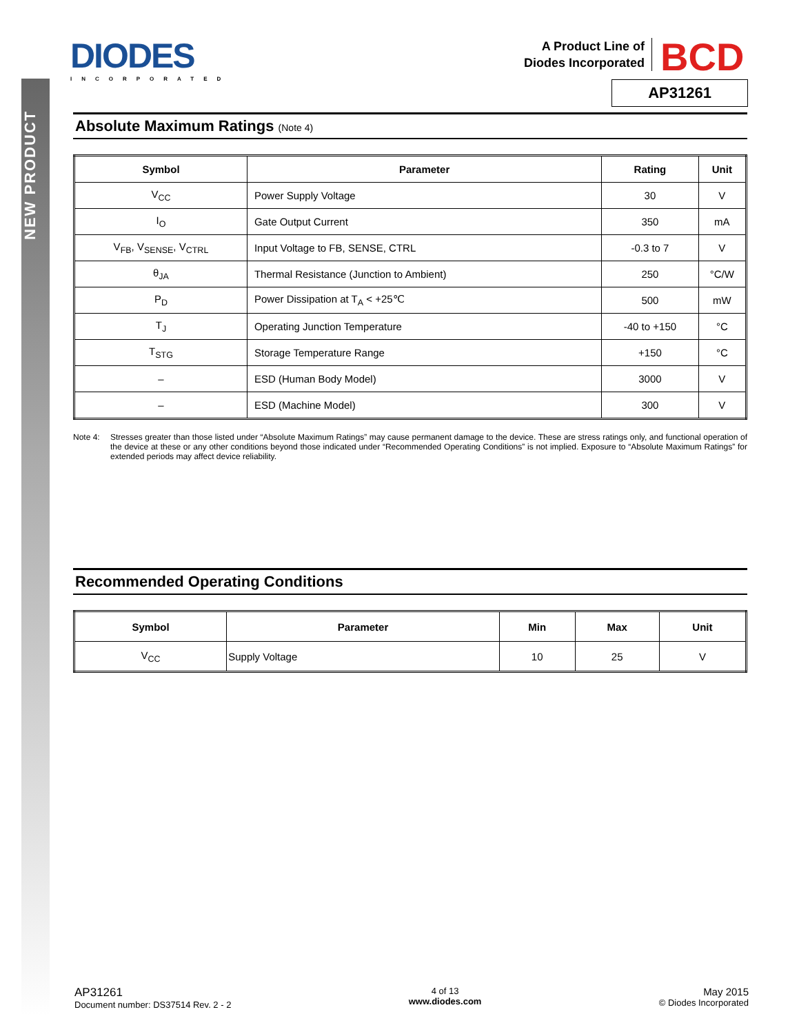NEW PRODUCT
DIODES
INCORPORATED
A Product Line of
Diodes Incorporated
BCD
AP31261
Absolute Maximum Ratings (Note 4)
| Symbol | Parameter | Rating | Unit |
| --- | --- | --- | --- |
| V<sub>CC</sub> | Power Supply Voltage | 30 | V |
| I<sub>O</sub> | Gate Output Current | 350 | mA |
| V<sub>FB</sub>, V<sub>SENSE</sub>, V<sub>CTRL</sub> | Input Voltage to FB, SENSE, CTRL | -0.3 to 7 | V |
| θ<sub>JA</sub> | Thermal Resistance (Junction to Ambient) | 250 | °C/W |
| P<sub>D</sub> | Power Dissipation at T<sub>A</sub> < +25℃ | 500 | mW |
| T<sub>J</sub> | Operating Junction Temperature | -40 to +150 | °C |
| T<sub>STG</sub> | Storage Temperature Range | +150 | °C |
| – | ESD (Human Body Model) | 3000 | V |
| – | ESD (Machine Model) | 300 | V |
Note 4: Stresses greater than those listed under “Absolute Maximum Ratings” may cause permanent damage to the device. These are stress ratings only, and functional operation of the device at these or any other conditions beyond those indicated under “Recommended Operating Conditions” is not implied. Exposure to “Absolute Maximum Ratings” for extended periods may affect device reliability.
Recommended Operating Conditions
| Symbol | Parameter | Min | Max | Unit |
| --- | --- | --- | --- | --- |
| V<sub>CC</sub> | Supply Voltage | 10 | 25 | V |
AP31261
Document number: DS37514 Rev. 2 - 2
4 of 13
www.diodes.com
May 2015
© Diodes Incorporated